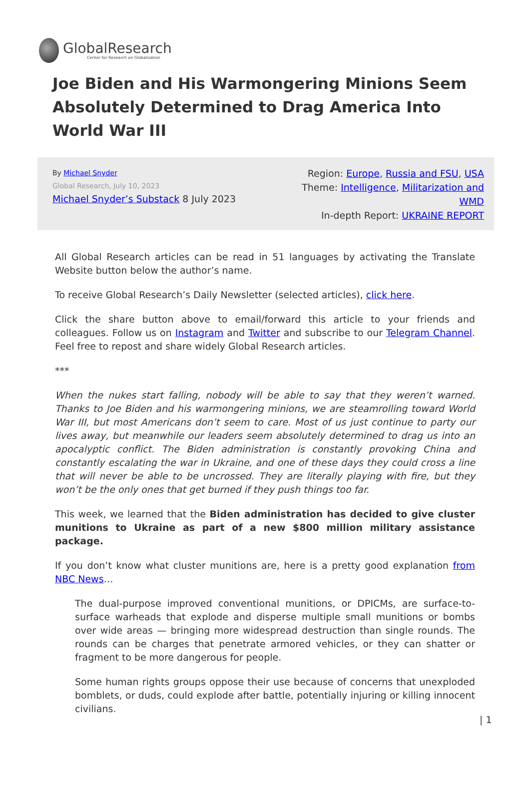GlobalResearch
Center for Research on Globalization
Joe Biden and His Warmongering Minions Seem Absolutely Determined to Drag America Into World War III
By Michael Snyder
Global Research, July 10, 2023
Michael Snyder’s Substack 8 July 2023
Region: Europe, Russia and FSU, USA
Theme: Intelligence, Militarization and WMD
In-depth Report: UKRAINE REPORT
All Global Research articles can be read in 51 languages by activating the Translate Website button below the author’s name.
To receive Global Research’s Daily Newsletter (selected articles), click here.
Click the share button above to email/forward this article to your friends and colleagues. Follow us on Instagram and Twitter and subscribe to our Telegram Channel. Feel free to repost and share widely Global Research articles.
***
When the nukes start falling, nobody will be able to say that they weren’t warned. Thanks to Joe Biden and his warmongering minions, we are steamrolling toward World War III, but most Americans don’t seem to care. Most of us just continue to party our lives away, but meanwhile our leaders seem absolutely determined to drag us into an apocalyptic conflict. The Biden administration is constantly provoking China and constantly escalating the war in Ukraine, and one of these days they could cross a line that will never be able to be uncrossed. They are literally playing with fire, but they won’t be the only ones that get burned if they push things too far.
This week, we learned that the Biden administration has decided to give cluster munitions to Ukraine as part of a new $800 million military assistance package.
If you don’t know what cluster munitions are, here is a pretty good explanation from NBC News…
The dual-purpose improved conventional munitions, or DPICMs, are surface-to-surface warheads that explode and disperse multiple small munitions or bombs over wide areas — bringing more widespread destruction than single rounds. The rounds can be charges that penetrate armored vehicles, or they can shatter or fragment to be more dangerous for people.
Some human rights groups oppose their use because of concerns that unexploded bomblets, or duds, could explode after battle, potentially injuring or killing innocent civilians.
| 1